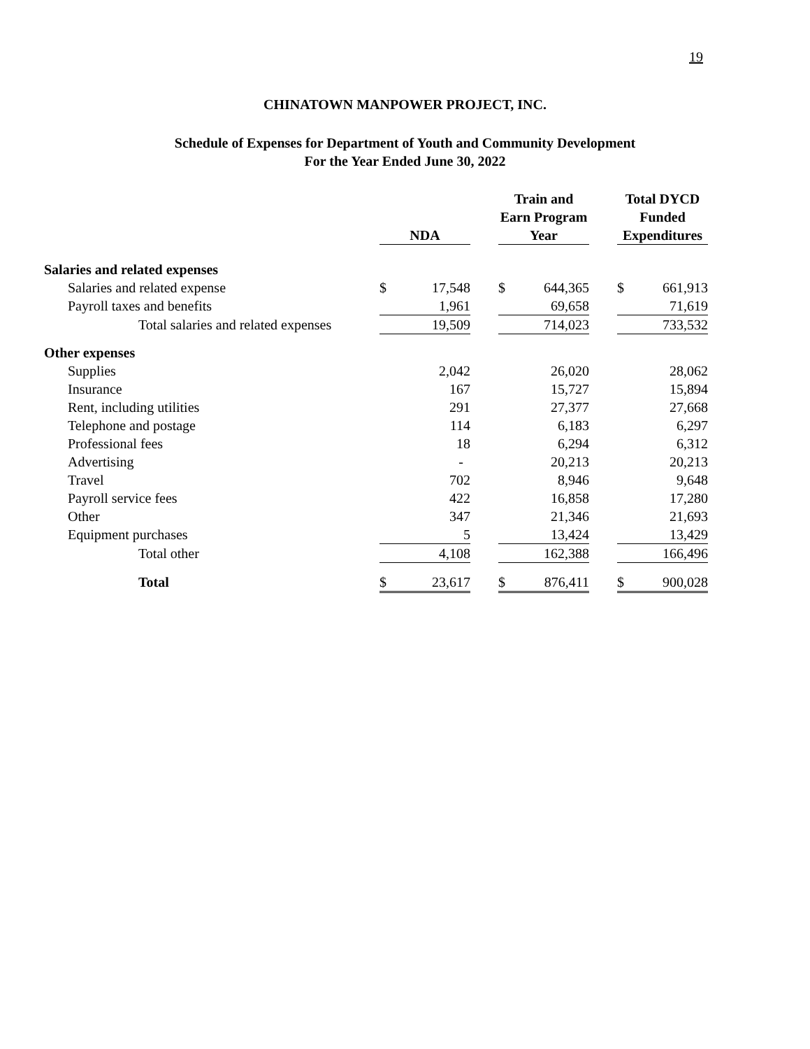19
CHINATOWN MANPOWER PROJECT, INC.
Schedule of Expenses for Department of Youth and Community Development
For the Year Ended June 30, 2022
| | NDA | | | Train and Earn Program Year | | | Total DYCD Funded Expenditures | |
| --- | --- | --- | --- | --- | --- | --- | --- | --- |
| Salaries and related expenses | | | | | | | | |
| Salaries and related expense | $ | 17,548 | | $ | 644,365 | | $ | 661,913 |
| Payroll taxes and benefits | | 1,961 | | | 69,658 | | | 71,619 |
| Total salaries and related expenses | | 19,509 | | | 714,023 | | | 733,532 |
| Other expenses | | | | | | | | |
| Supplies | | 2,042 | | | 26,020 | | | 28,062 |
| Insurance | | 167 | | | 15,727 | | | 15,894 |
| Rent, including utilities | | 291 | | | 27,377 | | | 27,668 |
| Telephone and postage | | 114 | | | 6,183 | | | 6,297 |
| Professional fees | | 18 | | | 6,294 | | | 6,312 |
| Advertising | | - | | | 20,213 | | | 20,213 |
| Travel | | 702 | | | 8,946 | | | 9,648 |
| Payroll service fees | | 422 | | | 16,858 | | | 17,280 |
| Other | | 347 | | | 21,346 | | | 21,693 |
| Equipment purchases | | 5 | | | 13,424 | | | 13,429 |
| Total other | | 4,108 | | | 162,388 | | | 166,496 |
| Total | $ | 23,617 | | $ | 876,411 | | $ | 900,028 |